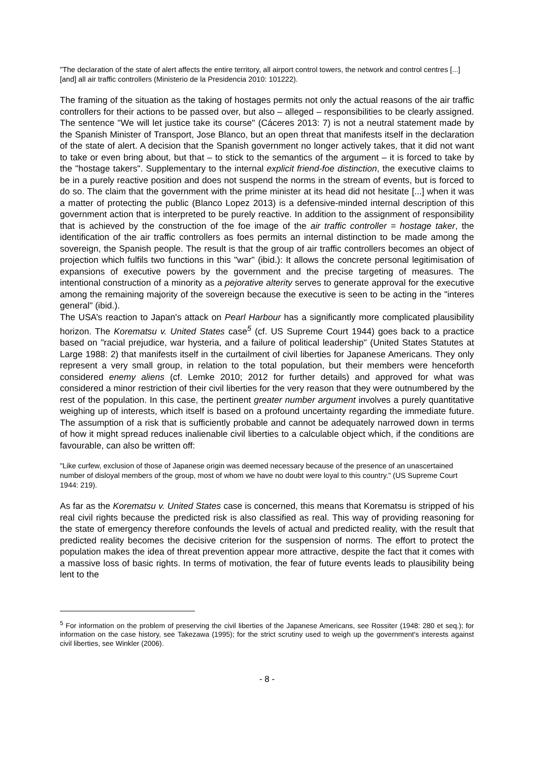"The declaration of the state of alert affects the entire territory, all airport control towers, the network and control centres [...] [and] all air traffic controllers (Ministerio de la Presidencia 2010: 101222).
The framing of the situation as the taking of hostages permits not only the actual reasons of the air traffic controllers for their actions to be passed over, but also – alleged – responsibilities to be clearly assigned. The sentence "We will let justice take its course" (Cáceres 2013: 7) is not a neutral statement made by the Spanish Minister of Transport, Jose Blanco, but an open threat that manifests itself in the declaration of the state of alert. A decision that the Spanish government no longer actively takes, that it did not want to take or even bring about, but that – to stick to the semantics of the argument – it is forced to take by the "hostage takers". Supplementary to the internal explicit friend-foe distinction, the executive claims to be in a purely reactive position and does not suspend the norms in the stream of events, but is forced to do so. The claim that the government with the prime minister at its head did not hesitate [...] when it was a matter of protecting the public (Blanco Lopez 2013) is a defensive-minded internal description of this government action that is interpreted to be purely reactive. In addition to the assignment of responsibility that is achieved by the construction of the foe image of the air traffic controller = hostage taker, the identification of the air traffic controllers as foes permits an internal distinction to be made among the sovereign, the Spanish people. The result is that the group of air traffic controllers becomes an object of projection which fulfils two functions in this "war" (ibid.): It allows the concrete personal legitimisation of expansions of executive powers by the government and the precise targeting of measures. The intentional construction of a minority as a pejorative alterity serves to generate approval for the executive among the remaining majority of the sovereign because the executive is seen to be acting in the "interes general" (ibid.).
The USA’s reaction to Japan's attack on Pearl Harbour has a significantly more complicated plausibility horizon. The Korematsu v. United States case<sup>5</sup> (cf. US Supreme Court 1944) goes back to a practice based on "racial prejudice, war hysteria, and a failure of political leadership" (United States Statutes at Large 1988: 2) that manifests itself in the curtailment of civil liberties for Japanese Americans. They only represent a very small group, in relation to the total population, but their members were henceforth considered enemy aliens (cf. Lemke 2010; 2012 for further details) and approved for what was considered a minor restriction of their civil liberties for the very reason that they were outnumbered by the rest of the population. In this case, the pertinent greater number argument involves a purely quantitative weighing up of interests, which itself is based on a profound uncertainty regarding the immediate future. The assumption of a risk that is sufficiently probable and cannot be adequately narrowed down in terms of how it might spread reduces inalienable civil liberties to a calculable object which, if the conditions are favourable, can also be written off:
"Like curfew, exclusion of those of Japanese origin was deemed necessary because of the presence of an unascertained number of disloyal members of the group, most of whom we have no doubt were loyal to this country." (US Supreme Court 1944: 219).
As far as the Korematsu v. United States case is concerned, this means that Korematsu is stripped of his real civil rights because the predicted risk is also classified as real. This way of providing reasoning for the state of emergency therefore confounds the levels of actual and predicted reality, with the result that predicted reality becomes the decisive criterion for the suspension of norms. The effort to protect the population makes the idea of threat prevention appear more attractive, despite the fact that it comes with a massive loss of basic rights. In terms of motivation, the fear of future events leads to plausibility being lent to the
<sup>5</sup> For information on the problem of preserving the civil liberties of the Japanese Americans, see Rossiter (1948: 280 et seq.); for information on the case history, see Takezawa (1995); for the strict scrutiny used to weigh up the government's interests against civil liberties, see Winkler (2006).
- 8 -